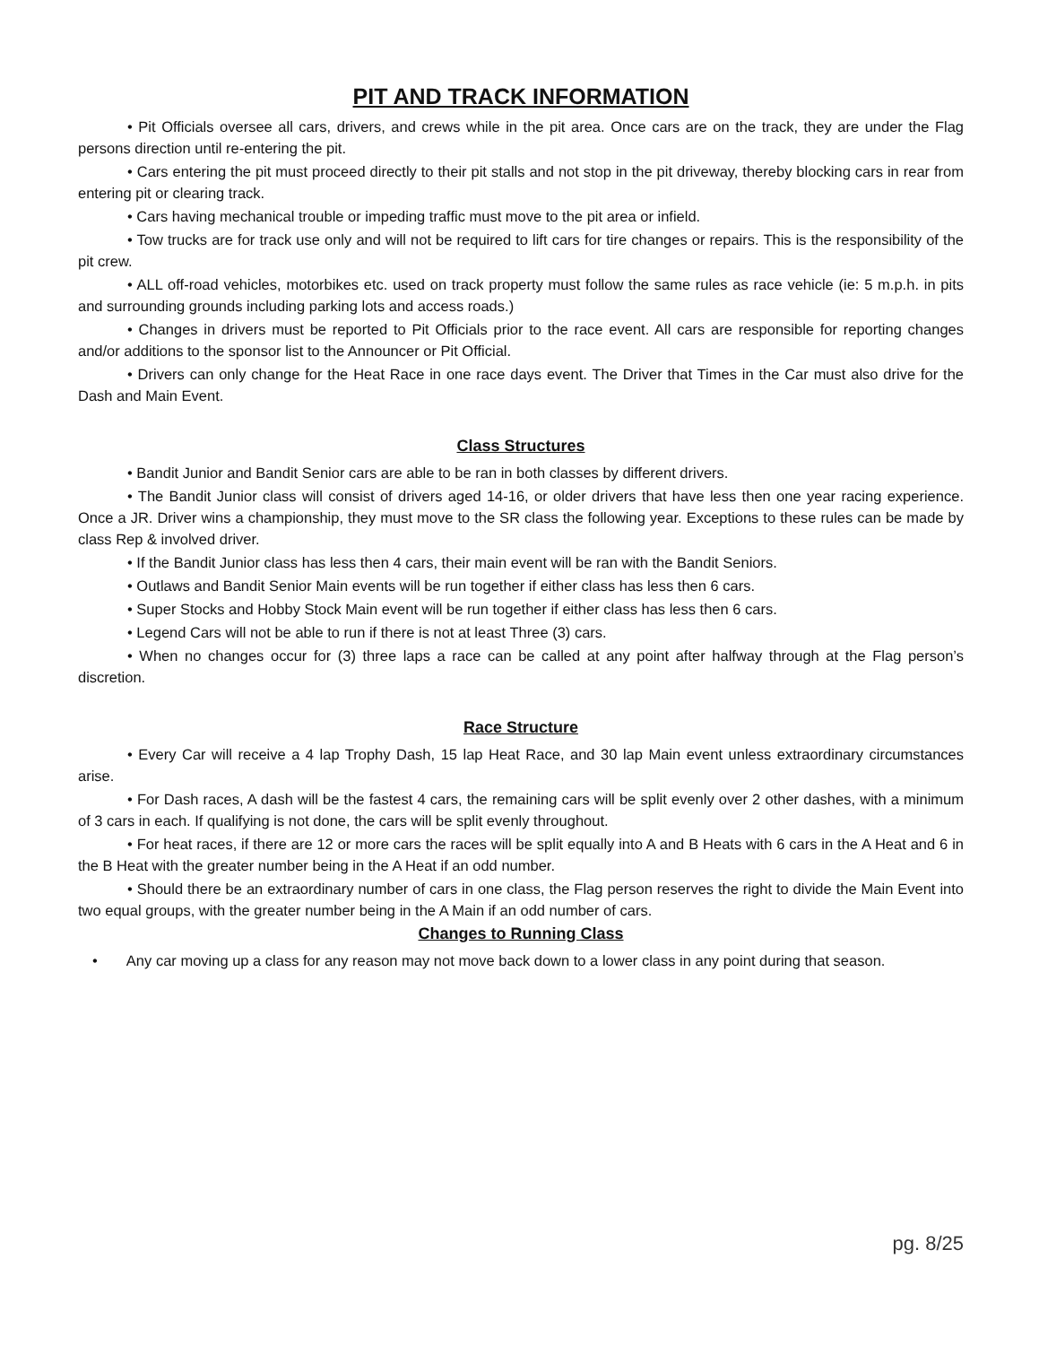PIT AND TRACK INFORMATION
• Pit Officials oversee all cars, drivers, and crews while in the pit area. Once cars are on the track, they are under the Flag persons direction until re-entering the pit.
• Cars entering the pit must proceed directly to their pit stalls and not stop in the pit driveway, thereby blocking cars in rear from entering pit or clearing track.
• Cars having mechanical trouble or impeding traffic must move to the pit area or infield.
• Tow trucks are for track use only and will not be required to lift cars for tire changes or repairs. This is the responsibility of the pit crew.
• ALL off-road vehicles, motorbikes etc. used on track property must follow the same rules as race vehicle (ie: 5 m.p.h. in pits and surrounding grounds including parking lots and access roads.)
• Changes in drivers must be reported to Pit Officials prior to the race event. All cars are responsible for reporting changes and/or additions to the sponsor list to the Announcer or Pit Official.
• Drivers can only change for the Heat Race in one race days event. The Driver that Times in the Car must also drive for the Dash and Main Event.
Class Structures
• Bandit Junior and Bandit Senior cars are able to be ran in both classes by different drivers.
• The Bandit Junior class will consist of drivers aged 14-16, or older drivers that have less then one year racing experience. Once a JR. Driver wins a championship, they must move to the SR class the following year. Exceptions to these rules can be made by class Rep & involved driver.
• If the Bandit Junior class has less then 4 cars, their main event will be ran with the Bandit Seniors.
• Outlaws and Bandit Senior Main events will be run together if either class has less then 6 cars.
• Super Stocks and Hobby Stock Main event will be run together if either class has less then 6 cars.
• Legend Cars will not be able to run if there is not at least Three (3) cars.
• When no changes occur for (3) three laps a race can be called at any point after halfway through at the Flag person’s discretion.
Race Structure
• Every Car will receive a 4 lap Trophy Dash, 15 lap Heat Race, and 30 lap Main event unless extraordinary circumstances arise.
• For Dash races, A dash will be the fastest 4 cars, the remaining cars will be split evenly over 2 other dashes, with a minimum of 3 cars in each. If qualifying is not done, the cars will be split evenly throughout.
• For heat races, if there are 12 or more cars the races will be split equally into A and B Heats with 6 cars in the A Heat and 6 in the B Heat with the greater number being in the A Heat if an odd number.
• Should there be an extraordinary number of cars in one class, the Flag person reserves the right to divide the Main Event into two equal groups, with the greater number being in the A Main if an odd number of cars.
Changes to Running Class
• Any car moving up a class for any reason may not move back down to a lower class in any point during that season.
pg. 8/25